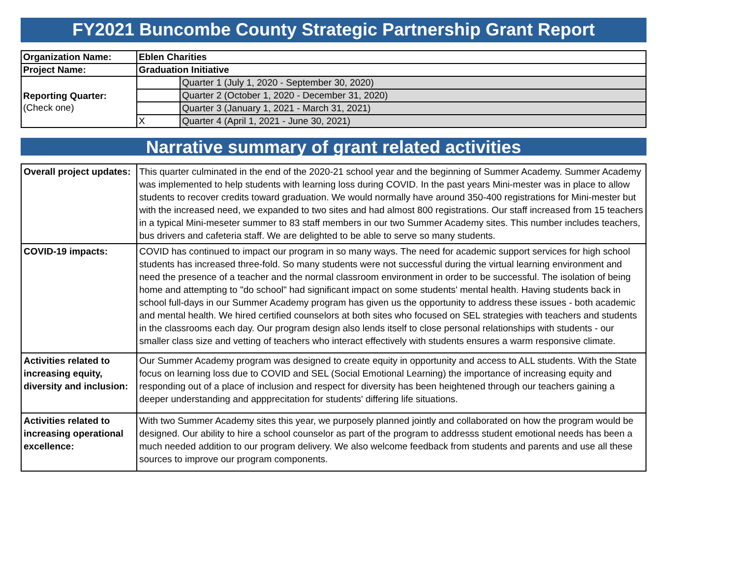FY2021 Buncombe County Strategic Partnership Grant Report
| Organization Name: | Eblen Charities | |
| Project Name: | Graduation Initiative | |
| Reporting Quarter: (Check one) | | Quarter 1 (July 1, 2020 - September 30, 2020) |
| | | Quarter 2 (October 1, 2020 - December 31, 2020) |
| | | Quarter 3 (January 1, 2021 - March 31, 2021) |
| | X | Quarter 4 (April 1, 2021 - June 30, 2021) |
Narrative summary of grant related activities
| Overall project updates: | This quarter culminated in the end of the 2020-21 school year and the beginning of Summer Academy. Summer Academy was implemented to help students with learning loss during COVID. In the past years Mini-mester was in place to allow students to recover credits toward graduation. We would normally have around 350-400 registrations for Mini-mester but with the increased need, we expanded to two sites and had almost 800 registrations. Our staff increased from 15 teachers in a typical Mini-meseter summer to 83 staff members in our two Summer Academy sites. This number includes teachers, bus drivers and cafeteria staff. We are delighted to be able to serve so many students. |
| COVID-19 impacts: | COVID has continued to impact our program in so many ways. The need for academic support services for high school students has increased three-fold. So many students were not successful during the virtual learning environment and need the presence of a teacher and the normal classroom environment in order to be successful. The isolation of being home and attempting to "do school" had significant impact on some students' mental health. Having students back in school full-days in our Summer Academy program has given us the opportunity to address these issues - both academic and mental health. We hired certified counselors at both sites who focused on SEL strategies with teachers and students in the classrooms each day. Our program design also lends itself to close personal relationships with students - our smaller class size and vetting of teachers who interact effectively with students ensures a warm responsive climate. |
| Activities related to increasing equity, diversity and inclusion: | Our Summer Academy program was designed to create equity in opportunity and access to ALL students. With the State focus on learning loss due to COVID and SEL (Social Emotional Learning) the importance of increasing equity and responding out of a place of inclusion and respect for diversity has been heightened through our teachers gaining a deeper understanding and apppreci­tation for students' differing life situations. |
| Activities related to increasing operational excellence: | With two Summer Academy sites this year, we purposely planned jointly and collaborated on how the program would be designed. Our ability to hire a school counselor as part of the program to addresss student emotional needs has been a much needed addition to our program delivery. We also welcome feedback from students and parents and use all these sources to improve our program components. |